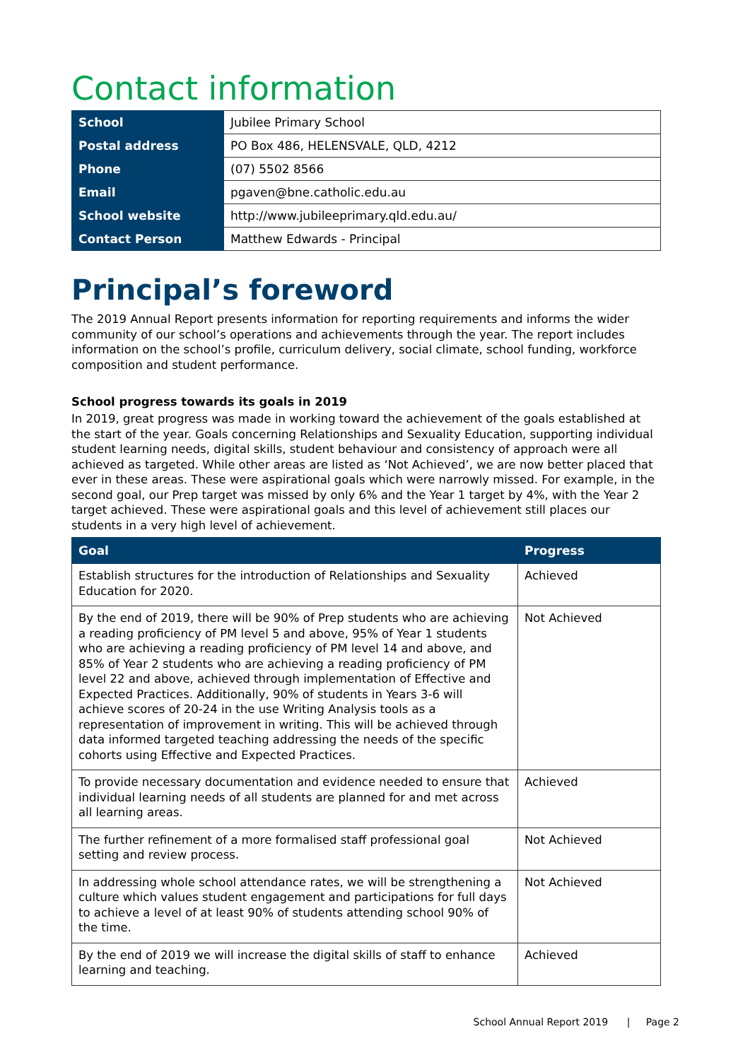Contact information
| School | Jubilee Primary School |
| Postal address | PO Box 486, HELENSVALE, QLD, 4212 |
| Phone | (07) 5502 8566 |
| Email | pgaven@bne.catholic.edu.au |
| School website | http://www.jubileeprimary.qld.edu.au/ |
| Contact Person | Matthew Edwards - Principal |
Principal’s foreword
The 2019 Annual Report presents information for reporting requirements and informs the wider community of our school’s operations and achievements through the year. The report includes information on the school’s profile, curriculum delivery, social climate, school funding, workforce composition and student performance.
School progress towards its goals in 2019
In 2019, great progress was made in working toward the achievement of the goals established at the start of the year. Goals concerning Relationships and Sexuality Education, supporting individual student learning needs, digital skills, student behaviour and consistency of approach were all achieved as targeted. While other areas are listed as ‘Not Achieved’, we are now better placed that ever in these areas. These were aspirational goals which were narrowly missed. For example, in the second goal, our Prep target was missed by only 6% and the Year 1 target by 4%, with the Year 2 target achieved. These were aspirational goals and this level of achievement still places our students in a very high level of achievement.
| Goal | Progress |
| --- | --- |
| Establish structures for the introduction of Relationships and Sexuality Education for 2020. | Achieved |
| By the end of 2019, there will be 90% of Prep students who are achieving a reading proficiency of PM level 5 and above, 95% of Year 1 students who are achieving a reading proficiency of PM level 14 and above, and 85% of Year 2 students who are achieving a reading proficiency of PM level 22 and above, achieved through implementation of Effective and Expected Practices. Additionally, 90% of students in Years 3-6 will achieve scores of 20-24 in the use Writing Analysis tools as a representation of improvement in writing. This will be achieved through data informed targeted teaching addressing the needs of the specific cohorts using Effective and Expected Practices. | Not Achieved |
| To provide necessary documentation and evidence needed to ensure that individual learning needs of all students are planned for and met across all learning areas. | Achieved |
| The further refinement of a more formalised staff professional goal setting and review process. | Not Achieved |
| In addressing whole school attendance rates, we will be strengthening a culture which values student engagement and participations for full days to achieve a level of at least 90% of students attending school 90% of the time. | Not Achieved |
| By the end of 2019 we will increase the digital skills of staff to enhance learning and teaching. | Achieved |
School Annual Report 2019 | Page 2